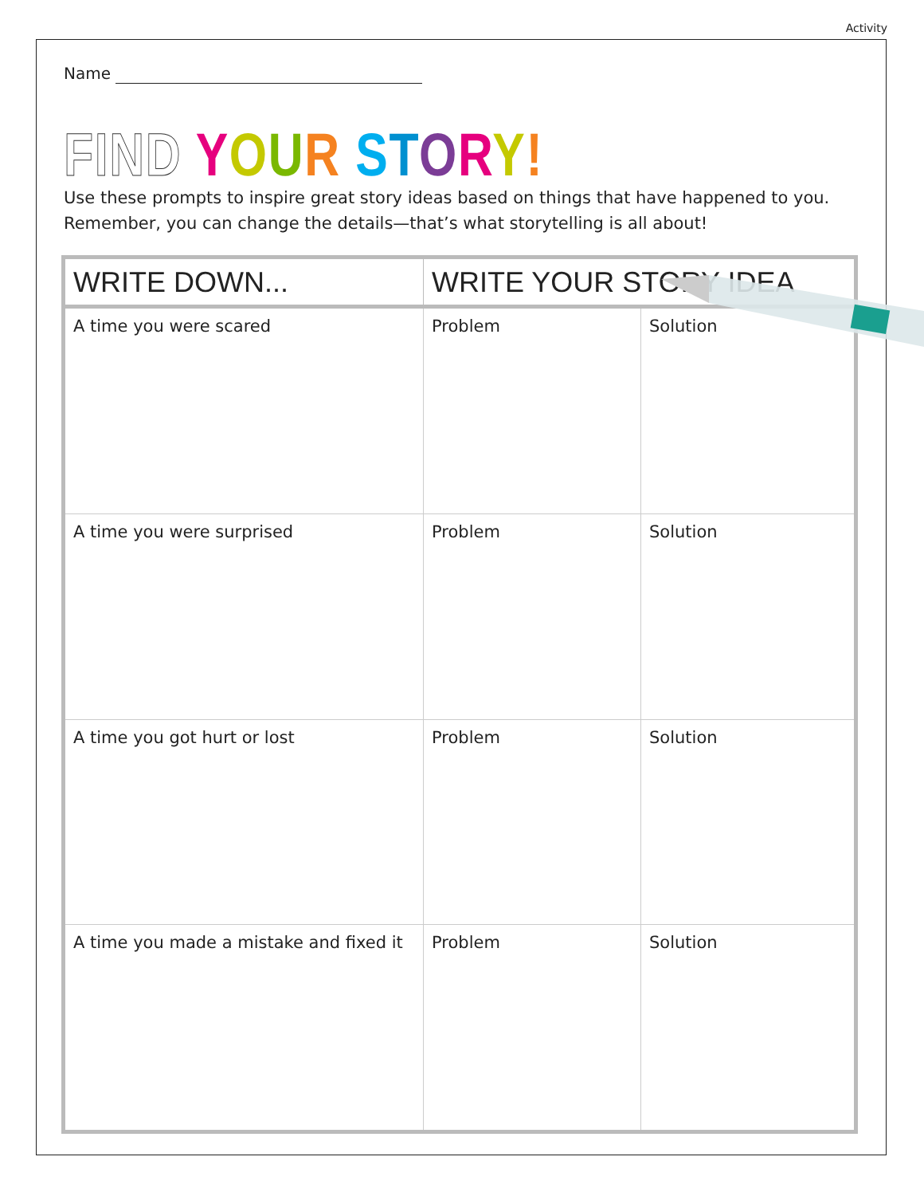Activity
Name
FIND YOUR STORY!
Use these prompts to inspire great story ideas based on things that have happened to you.
Remember, you can change the details—that’s what storytelling is all about!
| WRITE DOWN... | WRITE YOUR STORY IDEA | |
| --- | --- | --- |
| A time you were scared | Problem | Solution |
| A time you were surprised | Problem | Solution |
| A time you got hurt or lost | Problem | Solution |
| A time you made a mistake and fixed it | Problem | Solution |